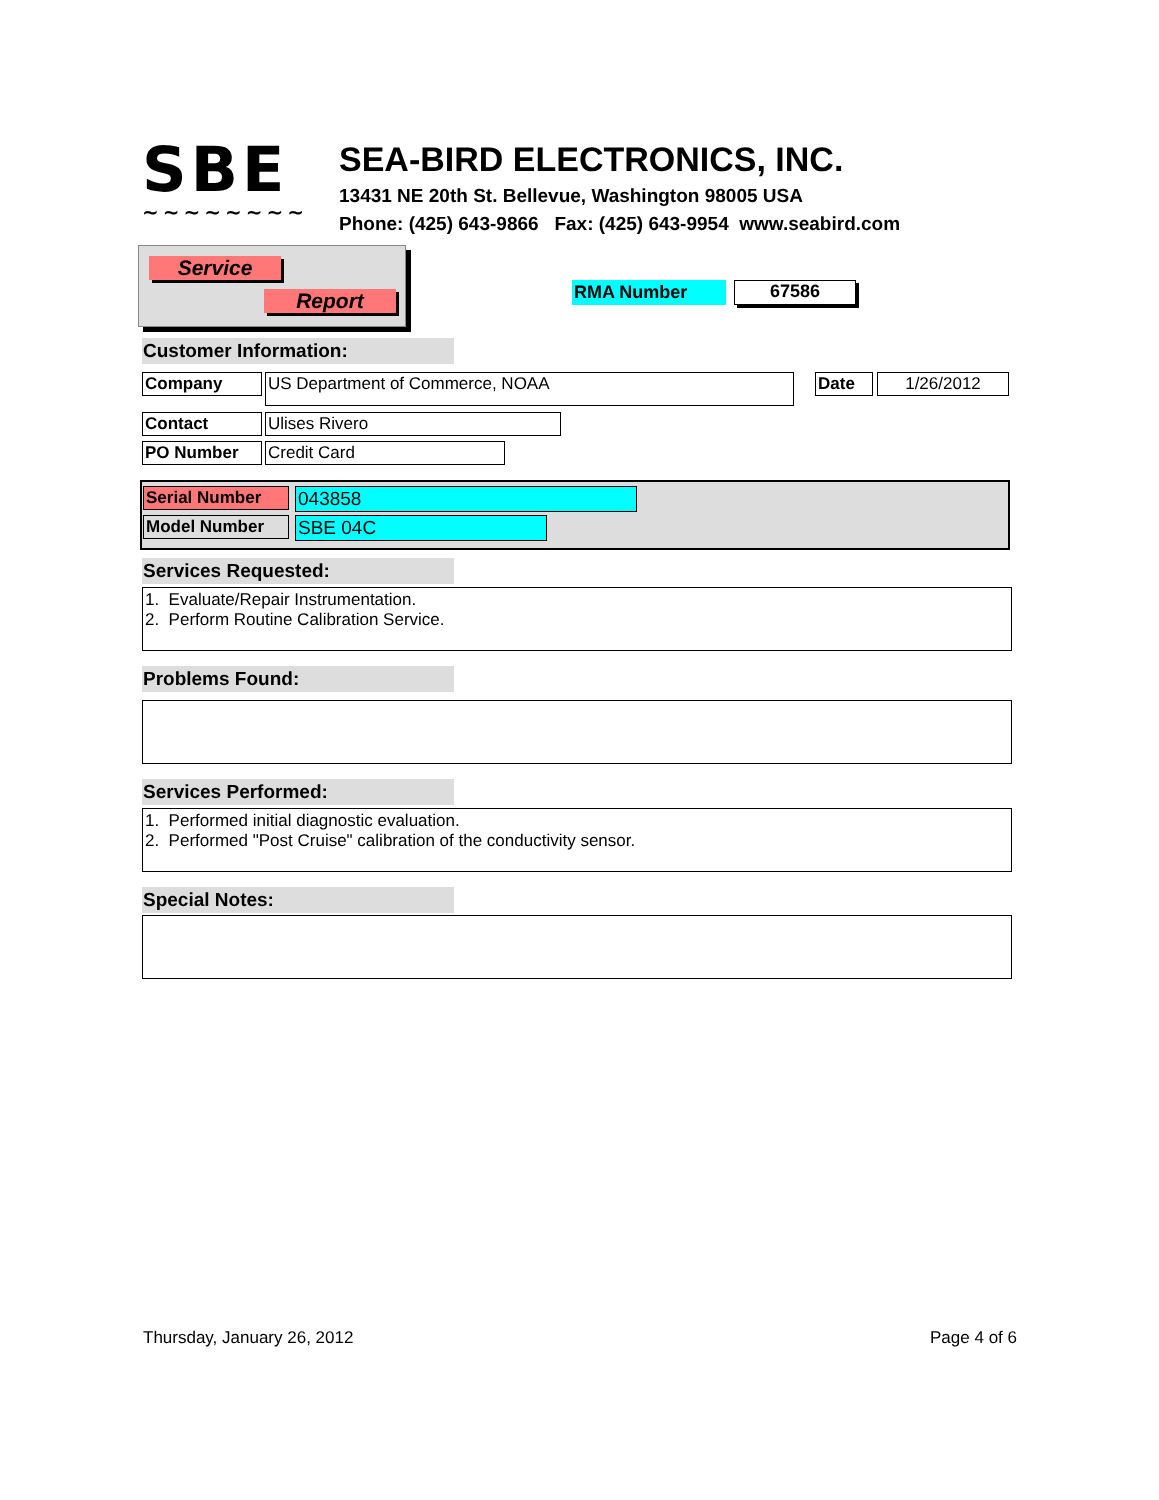SBE
~~~~~~~~
SEA-BIRD ELECTRONICS, INC.
13431 NE 20th St. Bellevue, Washington 98005 USA
Phone: (425) 643-9866 Fax: (425) 643-9954 www.seabird.com
Service
Report
RMA Number 67586
Customer Information:
Company US Department of Commerce, NOAA Date 1/26/2012
Contact Ulises Rivero
PO Number Credit Card
Serial Number 043858
Model Number SBE 04C
Services Requested:
1. Evaluate/Repair Instrumentation.
2. Perform Routine Calibration Service.
Problems Found:
Services Performed:
1. Performed initial diagnostic evaluation.
2. Performed "Post Cruise" calibration of the conductivity sensor.
Special Notes:
Thursday, January 26, 2012 Page 4 of 6